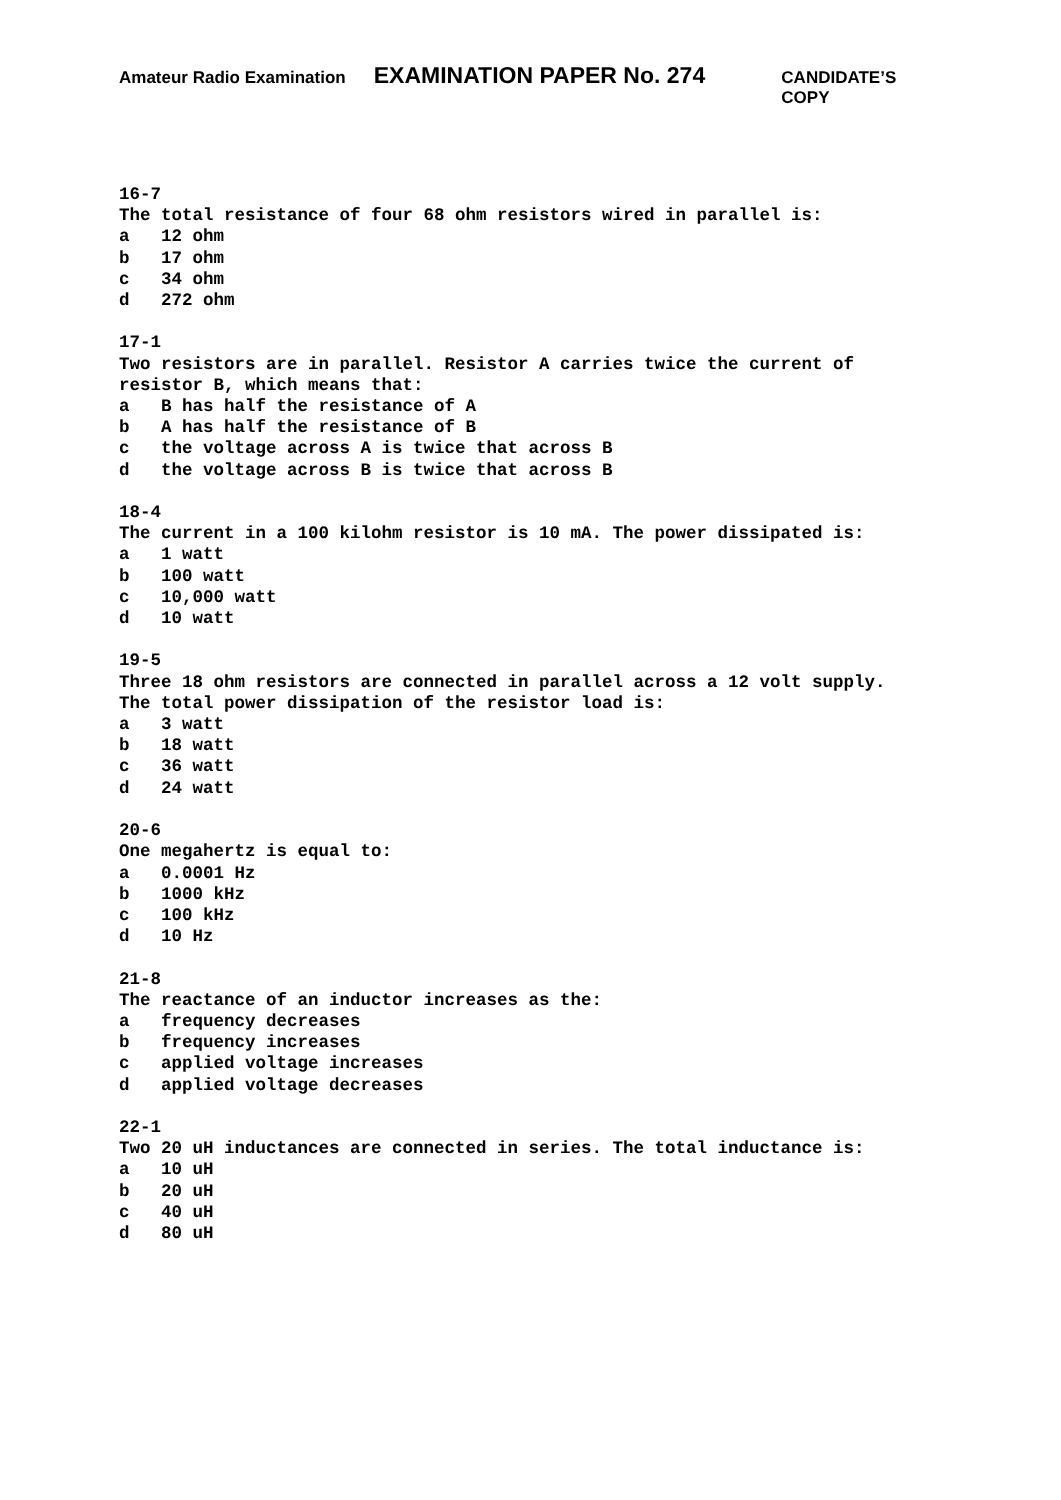Amateur Radio Examination EXAMINATION PAPER No. 274 CANDIDATE’S COPY
16-7 The total resistance of four 68 ohm resistors wired in parallel is: a 12 ohm b 17 ohm c 34 ohm d 272 ohm 17-1 Two resistors are in parallel. Resistor A carries twice the current of resistor B, which means that: a B has half the resistance of A b A has half the resistance of B c the voltage across A is twice that across B d the voltage across B is twice that across B 18-4 The current in a 100 kilohm resistor is 10 mA. The power dissipated is: a 1 watt b 100 watt c 10,000 watt d 10 watt 19-5 Three 18 ohm resistors are connected in parallel across a 12 volt supply. The total power dissipation of the resistor load is: a 3 watt b 18 watt c 36 watt d 24 watt 20-6 One megahertz is equal to: a 0.0001 Hz b 1000 kHz c 100 kHz d 10 Hz 21-8 The reactance of an inductor increases as the: a frequency decreases b frequency increases c applied voltage increases d applied voltage decreases 22-1 Two 20 uH inductances are connected in series. The total inductance is: a 10 uH b 20 uH c 40 uH d 80 uH